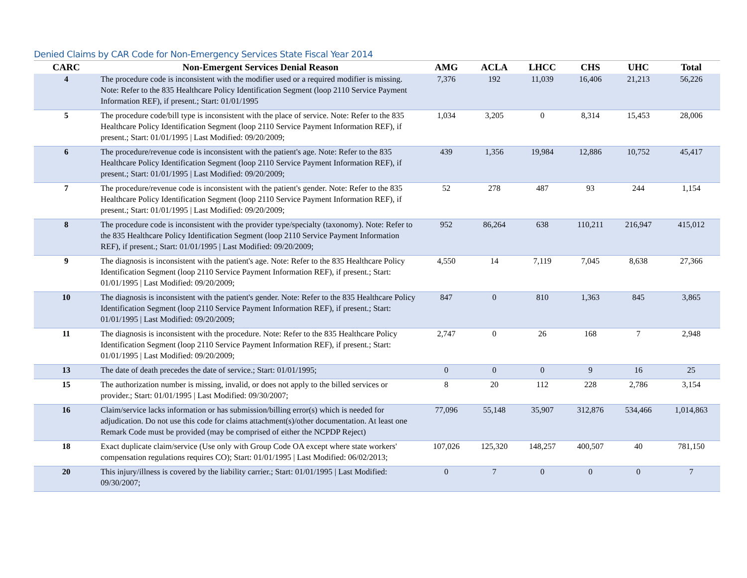Denied Claims by CAR Code for Non-Emergency Services State Fiscal Year 2014
| CARC | Non-Emergent Services Denial Reason | AMG | ACLA | LHCC | CHS | UHC | Total |
| --- | --- | --- | --- | --- | --- | --- | --- |
| 4 | The procedure code is inconsistent with the modifier used or a required modifier is missing. Note: Refer to the 835 Healthcare Policy Identification Segment (loop 2110 Service Payment Information REF), if present.; Start: 01/01/1995 | 7,376 | 192 | 11,039 | 16,406 | 21,213 | 56,226 |
| 5 | The procedure code/bill type is inconsistent with the place of service. Note: Refer to the 835 Healthcare Policy Identification Segment (loop 2110 Service Payment Information REF), if present.; Start: 01/01/1995 / Last Modified: 09/20/2009; | 1,034 | 3,205 | 0 | 8,314 | 15,453 | 28,006 |
| 6 | The procedure/revenue code is inconsistent with the patient's age. Note: Refer to the 835 Healthcare Policy Identification Segment (loop 2110 Service Payment Information REF), if present.; Start: 01/01/1995 / Last Modified: 09/20/2009; | 439 | 1,356 | 19,984 | 12,886 | 10,752 | 45,417 |
| 7 | The procedure/revenue code is inconsistent with the patient's gender. Note: Refer to the 835 Healthcare Policy Identification Segment (loop 2110 Service Payment Information REF), if present.; Start: 01/01/1995 / Last Modified: 09/20/2009; | 52 | 278 | 487 | 93 | 244 | 1,154 |
| 8 | The procedure code is inconsistent with the provider type/specialty (taxonomy). Note: Refer to the 835 Healthcare Policy Identification Segment (loop 2110 Service Payment Information REF), if present.; Start: 01/01/1995 / Last Modified: 09/20/2009; | 952 | 86,264 | 638 | 110,211 | 216,947 | 415,012 |
| 9 | The diagnosis is inconsistent with the patient's age. Note: Refer to the 835 Healthcare Policy Identification Segment (loop 2110 Service Payment Information REF), if present.; Start: 01/01/1995 / Last Modified: 09/20/2009; | 4,550 | 14 | 7,119 | 7,045 | 8,638 | 27,366 |
| 10 | The diagnosis is inconsistent with the patient's gender. Note: Refer to the 835 Healthcare Policy Identification Segment (loop 2110 Service Payment Information REF), if present.; Start: 01/01/1995 / Last Modified: 09/20/2009; | 847 | 0 | 810 | 1,363 | 845 | 3,865 |
| 11 | The diagnosis is inconsistent with the procedure. Note: Refer to the 835 Healthcare Policy Identification Segment (loop 2110 Service Payment Information REF), if present.; Start: 01/01/1995 / Last Modified: 09/20/2009; | 2,747 | 0 | 26 | 168 | 7 | 2,948 |
| 13 | The date of death precedes the date of service.; Start: 01/01/1995; | 0 | 0 | 0 | 9 | 16 | 25 |
| 15 | The authorization number is missing, invalid, or does not apply to the billed services or provider.; Start: 01/01/1995 / Last Modified: 09/30/2007; | 8 | 20 | 112 | 228 | 2,786 | 3,154 |
| 16 | Claim/service lacks information or has submission/billing error(s) which is needed for adjudication. Do not use this code for claims attachment(s)/other documentation. At least one Remark Code must be provided (may be comprised of either the NCPDP Reject) | 77,096 | 55,148 | 35,907 | 312,876 | 534,466 | 1,014,863 |
| 18 | Exact duplicate claim/service (Use only with Group Code OA except where state workers' compensation regulations requires CO); Start: 01/01/1995 / Last Modified: 06/02/2013; | 107,026 | 125,320 | 148,257 | 400,507 | 40 | 781,150 |
| 20 | This injury/illness is covered by the liability carrier.; Start: 01/01/1995 / Last Modified: 09/30/2007; | 0 | 7 | 0 | 0 | 0 | 7 |